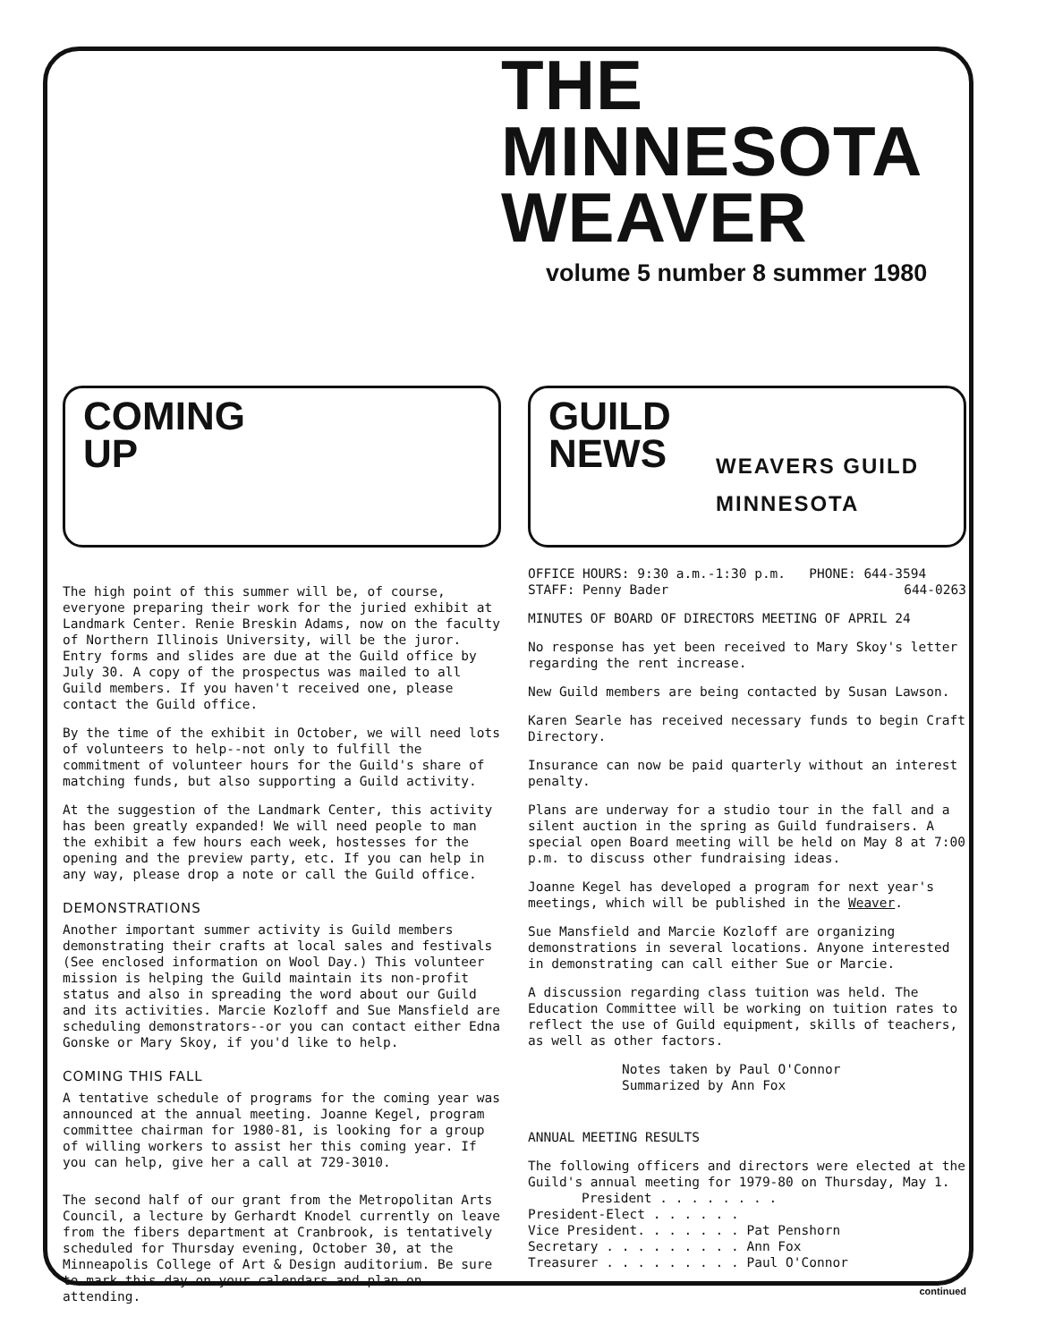THE MINNESOTA
WEAVER
volume 5 number 8 summer 1980
COMING
UP
The high point of this summer will be, of course, everyone preparing their work for the juried exhibit at Landmark Center. Renie Breskin Adams, now on the faculty of Northern Illinois University, will be the juror. Entry forms and slides are due at the Guild office by July 30. A copy of the prospectus was mailed to all Guild members. If you haven't received one, please contact the Guild office.
By the time of the exhibit in October, we will need lots of volunteers to help--not only to fulfill the commitment of volunteer hours for the Guild's share of matching funds, but also supporting a Guild activity.
At the suggestion of the Landmark Center, this activity has been greatly expanded! We will need people to man the exhibit a few hours each week, hostesses for the opening and the preview party, etc. If you can help in any way, please drop a note or call the Guild office.
DEMONSTRATIONS
Another important summer activity is Guild members demonstrating their crafts at local sales and festivals (See enclosed information on Wool Day.) This volunteer mission is helping the Guild maintain its non-profit status and also in spreading the word about our Guild and its activities. Marcie Kozloff and Sue Mansfield are scheduling demonstrators--or you can contact either Edna Gonske or Mary Skoy, if you'd like to help.
COMING THIS FALL
A tentative schedule of programs for the coming year was announced at the annual meeting. Joanne Kegel, program committee chairman for 1980-81, is looking for a group of willing workers to assist her this coming year. If you can help, give her a call at 729-3010.
The second half of our grant from the Metropolitan Arts Council, a lecture by Gerhardt Knodel currently on leave from the fibers department at Cranbrook, is tentatively scheduled for Thursday evening, October 30, at the Minneapolis College of Art & Design auditorium. Be sure to mark this day on your calendars and plan on attending.
GUILD
NEWS
WEAVERS GUILD
MINNESOTA
OFFICE HOURS: 9:30 a.m.-1:30 p.m. PHONE: 644-3594
STAFF: Penny Bader 644-0263
MINUTES OF BOARD OF DIRECTORS MEETING OF APRIL 24
No response has yet been received to Mary Skoy's letter regarding the rent increase.
New Guild members are being contacted by Susan Lawson.
Karen Searle has received necessary funds to begin Craft Directory.
Insurance can now be paid quarterly without an interest penalty.
Plans are underway for a studio tour in the fall and a silent auction in the spring as Guild fundraisers. A special open Board meeting will be held on May 8 at 7:00 p.m. to discuss other fundraising ideas.
Joanne Kegel has developed a program for next year's meetings, which will be published in the Weaver.
Sue Mansfield and Marcie Kozloff are organizing demonstrations in several locations. Anyone interested in demonstrating can call either Sue or Marcie.
A discussion regarding class tuition was held. The Education Committee will be working on tuition rates to reflect the use of Guild equipment, skills of teachers, as well as other factors.
Notes taken by Paul O'Connor
Summarized by Ann Fox
ANNUAL MEETING RESULTS
The following officers and directors were elected at the Guild's annual meeting for 1979-80 on Thursday, May 1.
President . . . . . . . . President-Elect . . . . . . Vice President. . . . . . . Pat Penshorn Secretary . . . . . . . . . Ann Fox Treasurer . . . . . . . . . Paul O'Connor
continued